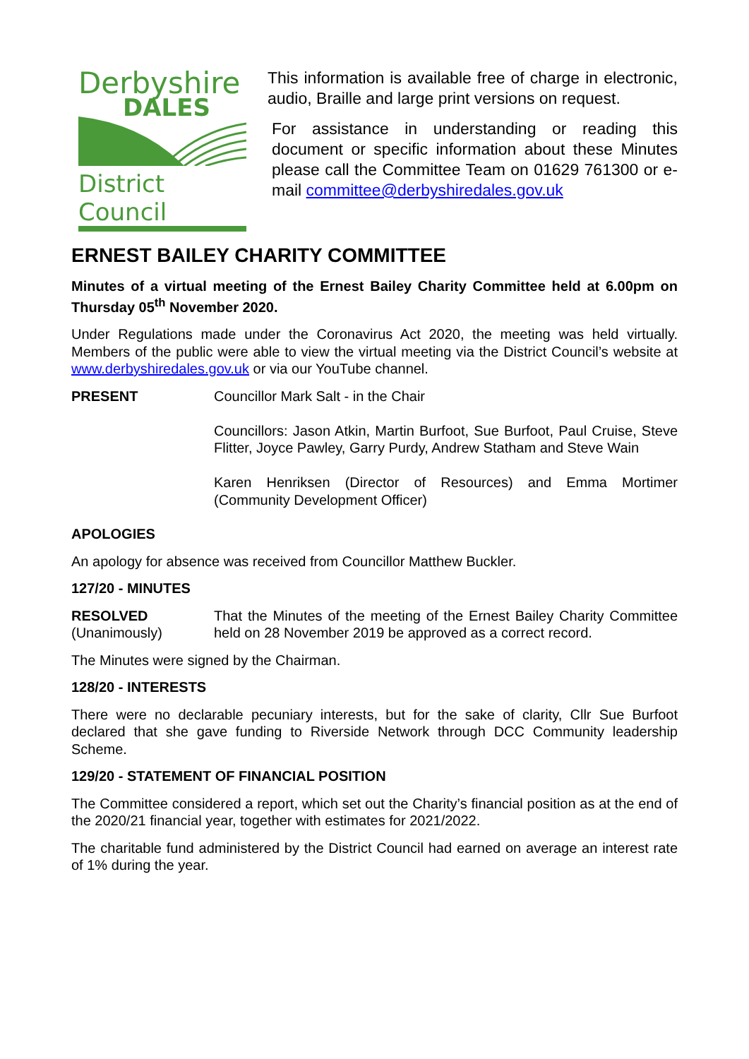Derbyshire
DALES
District Council
This information is available free of charge in electronic, audio, Braille and large print versions on request.
For assistance in understanding or reading this document or specific information about these Minutes please call the Committee Team on 01629 761300 or e-mail committee@derbyshiredales.gov.uk
ERNEST BAILEY CHARITY COMMITTEE
Minutes of a virtual meeting of the Ernest Bailey Charity Committee held at 6.00pm on Thursday 05<sup>th</sup> November 2020.
Under Regulations made under the Coronavirus Act 2020, the meeting was held virtually. Members of the public were able to view the virtual meeting via the District Council’s website at www.derbyshiredales.gov.uk or via our YouTube channel.
PRESENT Councillor Mark Salt - in the Chair
Councillors: Jason Atkin, Martin Burfoot, Sue Burfoot, Paul Cruise, Steve Flitter, Joyce Pawley, Garry Purdy, Andrew Statham and Steve Wain
Karen Henriksen (Director of Resources) and Emma Mortimer (Community Development Officer)
APOLOGIES
An apology for absence was received from Councillor Matthew Buckler.
127/20 - MINUTES
RESOLVED
(Unanimously)
That the Minutes of the meeting of the Ernest Bailey Charity Committee held on 28 November 2019 be approved as a correct record.
The Minutes were signed by the Chairman.
128/20 - INTERESTS
There were no declarable pecuniary interests, but for the sake of clarity, Cllr Sue Burfoot declared that she gave funding to Riverside Network through DCC Community leadership Scheme.
129/20 - STATEMENT OF FINANCIAL POSITION
The Committee considered a report, which set out the Charity’s financial position as at the end of the 2020/21 financial year, together with estimates for 2021/2022.
The charitable fund administered by the District Council had earned on average an interest rate of 1% during the year.